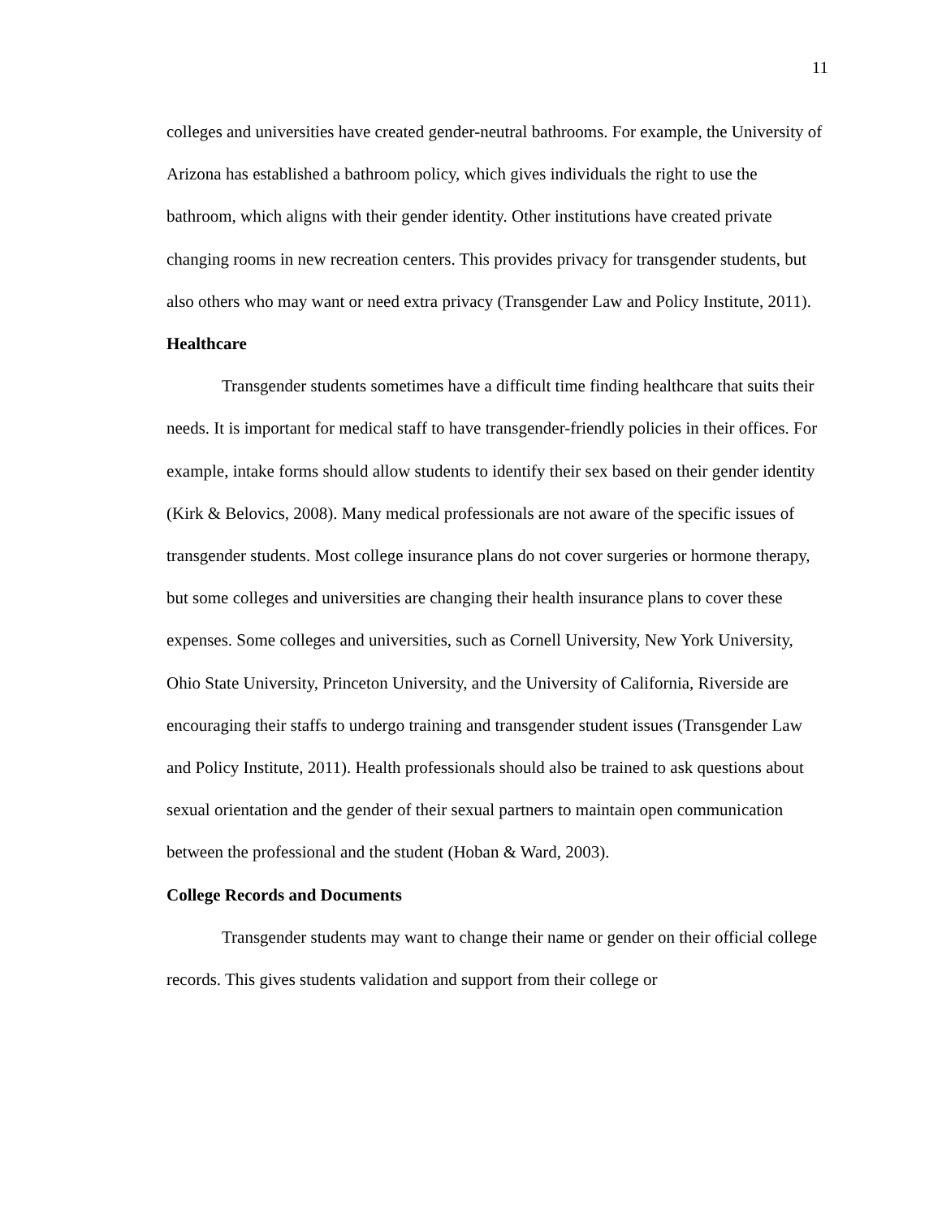11
colleges and universities have created gender-neutral bathrooms. For example, the University of Arizona has established a bathroom policy, which gives individuals the right to use the bathroom, which aligns with their gender identity. Other institutions have created private changing rooms in new recreation centers. This provides privacy for transgender students, but also others who may want or need extra privacy (Transgender Law and Policy Institute, 2011).
Healthcare
Transgender students sometimes have a difficult time finding healthcare that suits their needs. It is important for medical staff to have transgender-friendly policies in their offices. For example, intake forms should allow students to identify their sex based on their gender identity (Kirk & Belovics, 2008). Many medical professionals are not aware of the specific issues of transgender students. Most college insurance plans do not cover surgeries or hormone therapy, but some colleges and universities are changing their health insurance plans to cover these expenses. Some colleges and universities, such as Cornell University, New York University, Ohio State University, Princeton University, and the University of California, Riverside are encouraging their staffs to undergo training and transgender student issues (Transgender Law and Policy Institute, 2011). Health professionals should also be trained to ask questions about sexual orientation and the gender of their sexual partners to maintain open communication between the professional and the student (Hoban & Ward, 2003).
College Records and Documents
Transgender students may want to change their name or gender on their official college records. This gives students validation and support from their college or